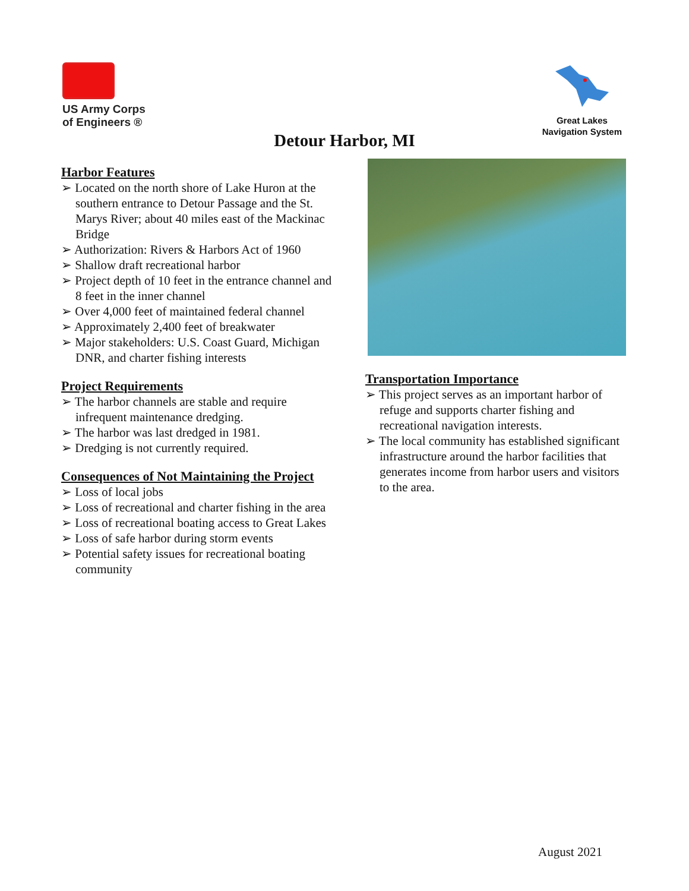US Army Corps
of Engineers ®
Great Lakes
Navigation System
Detour Harbor, MI
Harbor Features
➢ Located on the north shore of Lake Huron at the southern entrance to Detour Passage and the St. Marys River; about 40 miles east of the Mackinac Bridge
➢ Authorization: Rivers & Harbors Act of 1960
➢ Shallow draft recreational harbor
➢ Project depth of 10 feet in the entrance channel and 8 feet in the inner channel
➢ Over 4,000 feet of maintained federal channel
➢ Approximately 2,400 feet of breakwater
➢ Major stakeholders: U.S. Coast Guard, Michigan DNR, and charter fishing interests
Project Requirements
➢ The harbor channels are stable and require infrequent maintenance dredging.
➢ The harbor was last dredged in 1981.
➢ Dredging is not currently required.
Consequences of Not Maintaining the Project
➢ Loss of local jobs
➢ Loss of recreational and charter fishing in the area
➢ Loss of recreational boating access to Great Lakes
➢ Loss of safe harbor during storm events
➢ Potential safety issues for recreational boating community
Transportation Importance
➢ This project serves as an important harbor of refuge and supports charter fishing and recreational navigation interests.
➢ The local community has established significant infrastructure around the harbor facilities that generates income from harbor users and visitors to the area.
August 2021